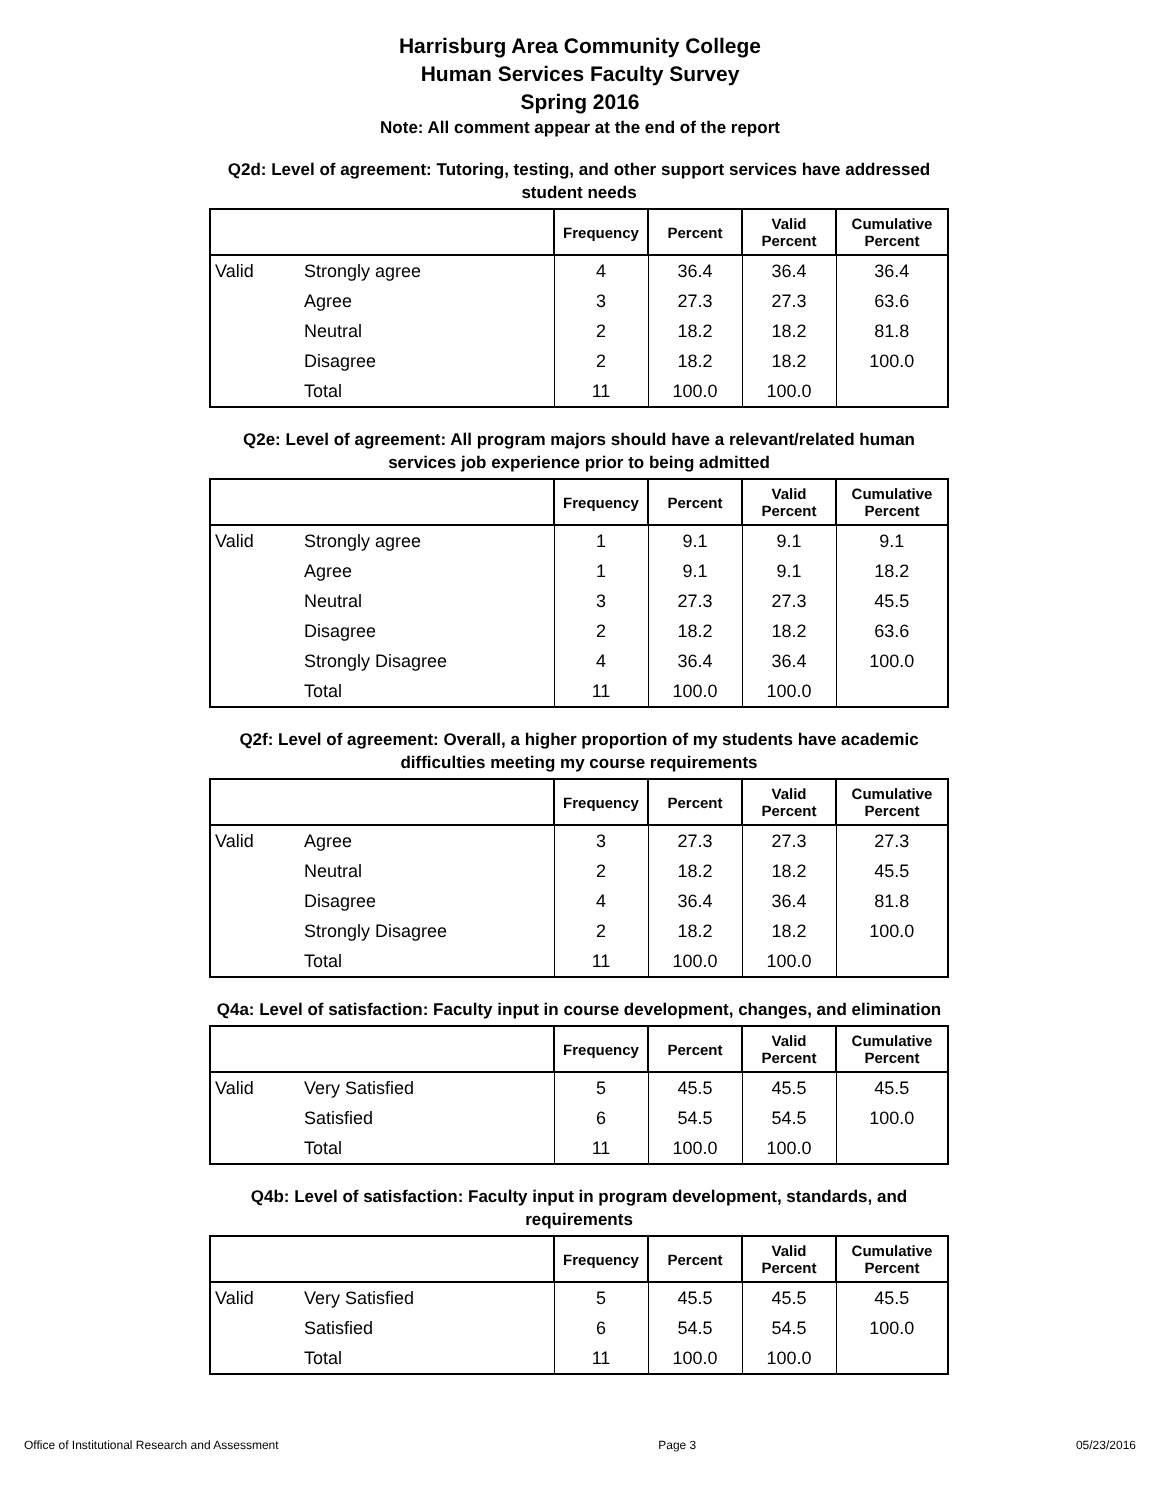Harrisburg Area Community College
Human Services Faculty Survey
Spring 2016
Note: All comment appear at the end of the report
Q2d: Level of agreement: Tutoring, testing, and other support services have addressed student needs
| | | Frequency | Percent | Valid Percent | Cumulative Percent |
| --- | --- | --- | --- | --- | --- |
| Valid | Strongly agree | 4 | 36.4 | 36.4 | 36.4 |
| | Agree | 3 | 27.3 | 27.3 | 63.6 |
| | Neutral | 2 | 18.2 | 18.2 | 81.8 |
| | Disagree | 2 | 18.2 | 18.2 | 100.0 |
| | Total | 11 | 100.0 | 100.0 | |
Q2e: Level of agreement: All program majors should have a relevant/related human services job experience prior to being admitted
| | | Frequency | Percent | Valid Percent | Cumulative Percent |
| --- | --- | --- | --- | --- | --- |
| Valid | Strongly agree | 1 | 9.1 | 9.1 | 9.1 |
| | Agree | 1 | 9.1 | 9.1 | 18.2 |
| | Neutral | 3 | 27.3 | 27.3 | 45.5 |
| | Disagree | 2 | 18.2 | 18.2 | 63.6 |
| | Strongly Disagree | 4 | 36.4 | 36.4 | 100.0 |
| | Total | 11 | 100.0 | 100.0 | |
Q2f: Level of agreement: Overall, a higher proportion of my students have academic difficulties meeting my course requirements
| | | Frequency | Percent | Valid Percent | Cumulative Percent |
| --- | --- | --- | --- | --- | --- |
| Valid | Agree | 3 | 27.3 | 27.3 | 27.3 |
| | Neutral | 2 | 18.2 | 18.2 | 45.5 |
| | Disagree | 4 | 36.4 | 36.4 | 81.8 |
| | Strongly Disagree | 2 | 18.2 | 18.2 | 100.0 |
| | Total | 11 | 100.0 | 100.0 | |
Q4a: Level of satisfaction: Faculty input in course development, changes, and elimination
| | | Frequency | Percent | Valid Percent | Cumulative Percent |
| --- | --- | --- | --- | --- | --- |
| Valid | Very Satisfied | 5 | 45.5 | 45.5 | 45.5 |
| | Satisfied | 6 | 54.5 | 54.5 | 100.0 |
| | Total | 11 | 100.0 | 100.0 | |
Q4b: Level of satisfaction: Faculty input in program development, standards, and requirements
| | | Frequency | Percent | Valid Percent | Cumulative Percent |
| --- | --- | --- | --- | --- | --- |
| Valid | Very Satisfied | 5 | 45.5 | 45.5 | 45.5 |
| | Satisfied | 6 | 54.5 | 54.5 | 100.0 |
| | Total | 11 | 100.0 | 100.0 | |
Office of Institutional Research and Assessment Page 3 05/23/2016